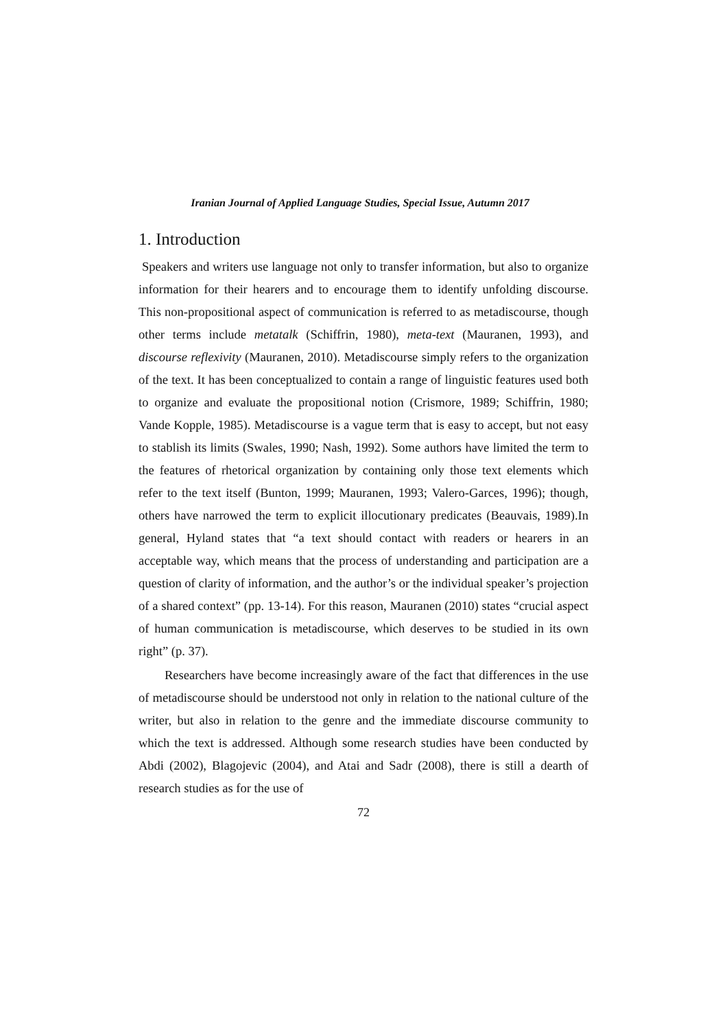Iranian Journal of Applied Language Studies, Special Issue, Autumn 2017
1. Introduction
Speakers and writers use language not only to transfer information, but also to organize information for their hearers and to encourage them to identify unfolding discourse. This non-propositional aspect of communication is referred to as metadiscourse, though other terms include metatalk (Schiffrin, 1980), meta-text (Mauranen, 1993), and discourse reflexivity (Mauranen, 2010). Metadiscourse simply refers to the organization of the text. It has been conceptualized to contain a range of linguistic features used both to organize and evaluate the propositional notion (Crismore, 1989; Schiffrin, 1980; Vande Kopple, 1985). Metadiscourse is a vague term that is easy to accept, but not easy to stablish its limits (Swales, 1990; Nash, 1992). Some authors have limited the term to the features of rhetorical organization by containing only those text elements which refer to the text itself (Bunton, 1999; Mauranen, 1993; Valero-Garces, 1996); though, others have narrowed the term to explicit illocutionary predicates (Beauvais, 1989).In general, Hyland states that “a text should contact with readers or hearers in an acceptable way, which means that the process of understanding and participation are a question of clarity of information, and the author’s or the individual speaker’s projection of a shared context” (pp. 13-14). For this reason, Mauranen (2010) states “crucial aspect of human communication is metadiscourse, which deserves to be studied in its own right” (p. 37).
Researchers have become increasingly aware of the fact that differences in the use of metadiscourse should be understood not only in relation to the national culture of the writer, but also in relation to the genre and the immediate discourse community to which the text is addressed. Although some research studies have been conducted by Abdi (2002), Blagojevic (2004), and Atai and Sadr (2008), there is still a dearth of research studies as for the use of
72